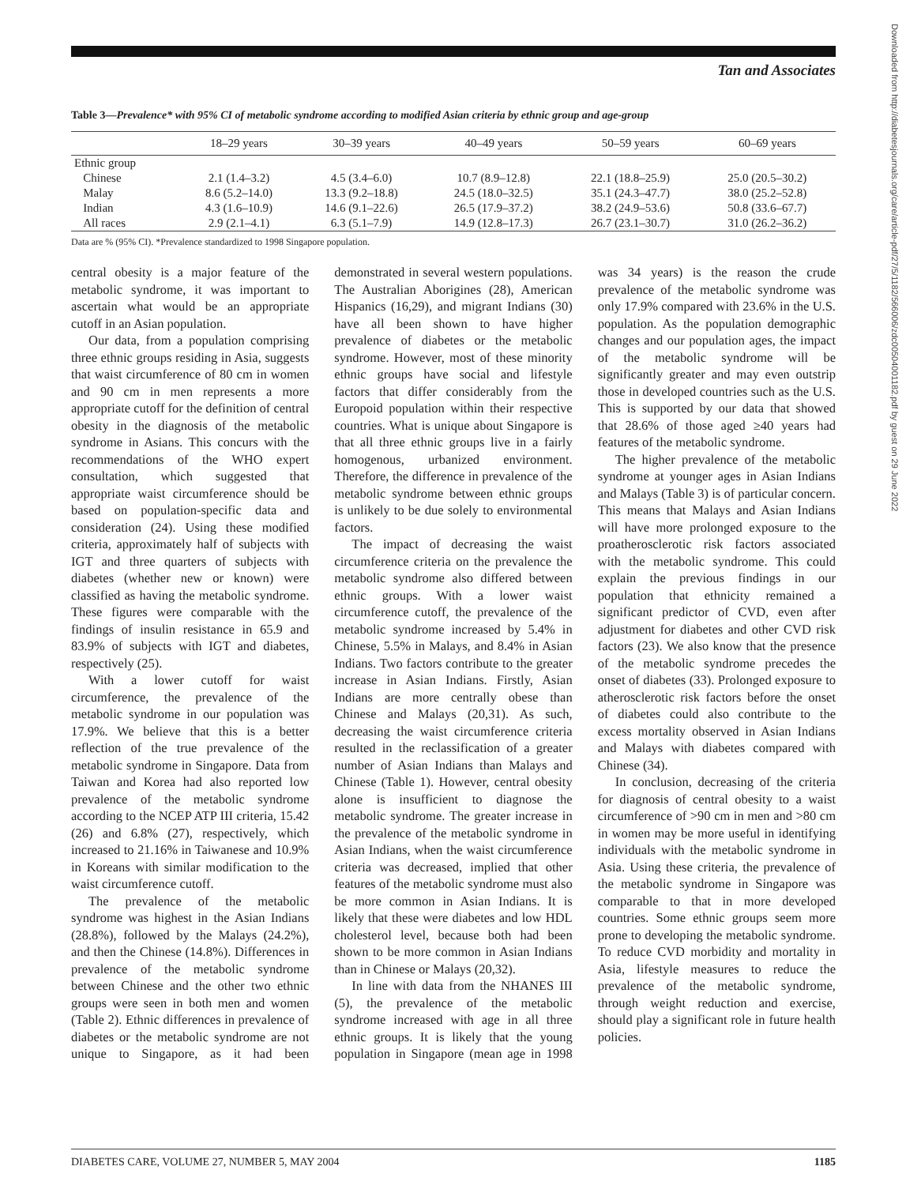Tan and Associates
Table 3—Prevalence* with 95% CI of metabolic syndrome according to modified Asian criteria by ethnic group and age-group
| | 18–29 years | 30–39 years | 40–49 years | 50–59 years | 60–69 years |
| --- | --- | --- | --- | --- | --- |
| Ethnic group | | | | | |
| Chinese | 2.1 (1.4–3.2) | 4.5 (3.4–6.0) | 10.7 (8.9–12.8) | 22.1 (18.8–25.9) | 25.0 (20.5–30.2) |
| Malay | 8.6 (5.2–14.0) | 13.3 (9.2–18.8) | 24.5 (18.0–32.5) | 35.1 (24.3–47.7) | 38.0 (25.2–52.8) |
| Indian | 4.3 (1.6–10.9) | 14.6 (9.1–22.6) | 26.5 (17.9–37.2) | 38.2 (24.9–53.6) | 50.8 (33.6–67.7) |
| All races | 2.9 (2.1–4.1) | 6.3 (5.1–7.9) | 14.9 (12.8–17.3) | 26.7 (23.1–30.7) | 31.0 (26.2–36.2) |
Data are % (95% CI). *Prevalence standardized to 1998 Singapore population.
central obesity is a major feature of the metabolic syndrome, it was important to ascertain what would be an appropriate cutoff in an Asian population.
Our data, from a population comprising three ethnic groups residing in Asia, suggests that waist circumference of 80 cm in women and 90 cm in men represents a more appropriate cutoff for the definition of central obesity in the diagnosis of the metabolic syndrome in Asians. This concurs with the recommendations of the WHO expert consultation, which suggested that appropriate waist circumference should be based on population-specific data and consideration (24). Using these modified criteria, approximately half of subjects with IGT and three quarters of subjects with diabetes (whether new or known) were classified as having the metabolic syndrome. These figures were comparable with the findings of insulin resistance in 65.9 and 83.9% of subjects with IGT and diabetes, respectively (25).
With a lower cutoff for waist circumference, the prevalence of the metabolic syndrome in our population was 17.9%. We believe that this is a better reflection of the true prevalence of the metabolic syndrome in Singapore. Data from Taiwan and Korea had also reported low prevalence of the metabolic syndrome according to the NCEP ATP III criteria, 15.42 (26) and 6.8% (27), respectively, which increased to 21.16% in Taiwanese and 10.9% in Koreans with similar modification to the waist circumference cutoff.
The prevalence of the metabolic syndrome was highest in the Asian Indians (28.8%), followed by the Malays (24.2%), and then the Chinese (14.8%). Differences in prevalence of the metabolic syndrome between Chinese and the other two ethnic groups were seen in both men and women (Table 2). Ethnic differences in prevalence of diabetes or the metabolic syndrome are not unique to Singapore, as it had been demonstrated in several western populations. The Australian Aborigines (28), American Hispanics (16,29), and migrant Indians (30) have all been shown to have higher prevalence of diabetes or the metabolic syndrome. However, most of these minority ethnic groups have social and lifestyle factors that differ considerably from the Europoid population within their respective countries. What is unique about Singapore is that all three ethnic groups live in a fairly homogenous, urbanized environment. Therefore, the difference in prevalence of the metabolic syndrome between ethnic groups is unlikely to be due solely to environmental factors.
The impact of decreasing the waist circumference criteria on the prevalence the metabolic syndrome also differed between ethnic groups. With a lower waist circumference cutoff, the prevalence of the metabolic syndrome increased by 5.4% in Chinese, 5.5% in Malays, and 8.4% in Asian Indians. Two factors contribute to the greater increase in Asian Indians. Firstly, Asian Indians are more centrally obese than Chinese and Malays (20,31). As such, decreasing the waist circumference criteria resulted in the reclassification of a greater number of Asian Indians than Malays and Chinese (Table 1). However, central obesity alone is insufficient to diagnose the metabolic syndrome. The greater increase in the prevalence of the metabolic syndrome in Asian Indians, when the waist circumference criteria was decreased, implied that other features of the metabolic syndrome must also be more common in Asian Indians. It is likely that these were diabetes and low HDL cholesterol level, because both had been shown to be more common in Asian Indians than in Chinese or Malays (20,32).
In line with data from the NHANES III (5), the prevalence of the metabolic syndrome increased with age in all three ethnic groups. It is likely that the young population in Singapore (mean age in 1998 was 34 years) is the reason the crude prevalence of the metabolic syndrome was only 17.9% compared with 23.6% in the U.S. population. As the population demographic changes and our population ages, the impact of the metabolic syndrome will be significantly greater and may even outstrip those in developed countries such as the U.S. This is supported by our data that showed that 28.6% of those aged ≥40 years had features of the metabolic syndrome.
The higher prevalence of the metabolic syndrome at younger ages in Asian Indians and Malays (Table 3) is of particular concern. This means that Malays and Asian Indians will have more prolonged exposure to the proatherosclerotic risk factors associated with the metabolic syndrome. This could explain the previous findings in our population that ethnicity remained a significant predictor of CVD, even after adjustment for diabetes and other CVD risk factors (23). We also know that the presence of the metabolic syndrome precedes the onset of diabetes (33). Prolonged exposure to atherosclerotic risk factors before the onset of diabetes could also contribute to the excess mortality observed in Asian Indians and Malays with diabetes compared with Chinese (34).
In conclusion, decreasing of the criteria for diagnosis of central obesity to a waist circumference of >90 cm in men and >80 cm in women may be more useful in identifying individuals with the metabolic syndrome in Asia. Using these criteria, the prevalence of the metabolic syndrome in Singapore was comparable to that in more developed countries. Some ethnic groups seem more prone to developing the metabolic syndrome. To reduce CVD morbidity and mortality in Asia, lifestyle measures to reduce the prevalence of the metabolic syndrome, through weight reduction and exercise, should play a significant role in future health policies.
Downloaded from http://diabetesjournals.org/care/article-pdf/27/5/1182/566006/zdc00504001182.pdf by guest on 29 June 2022
DIABETES CARE, VOLUME 27, NUMBER 5, MAY 2004 1185